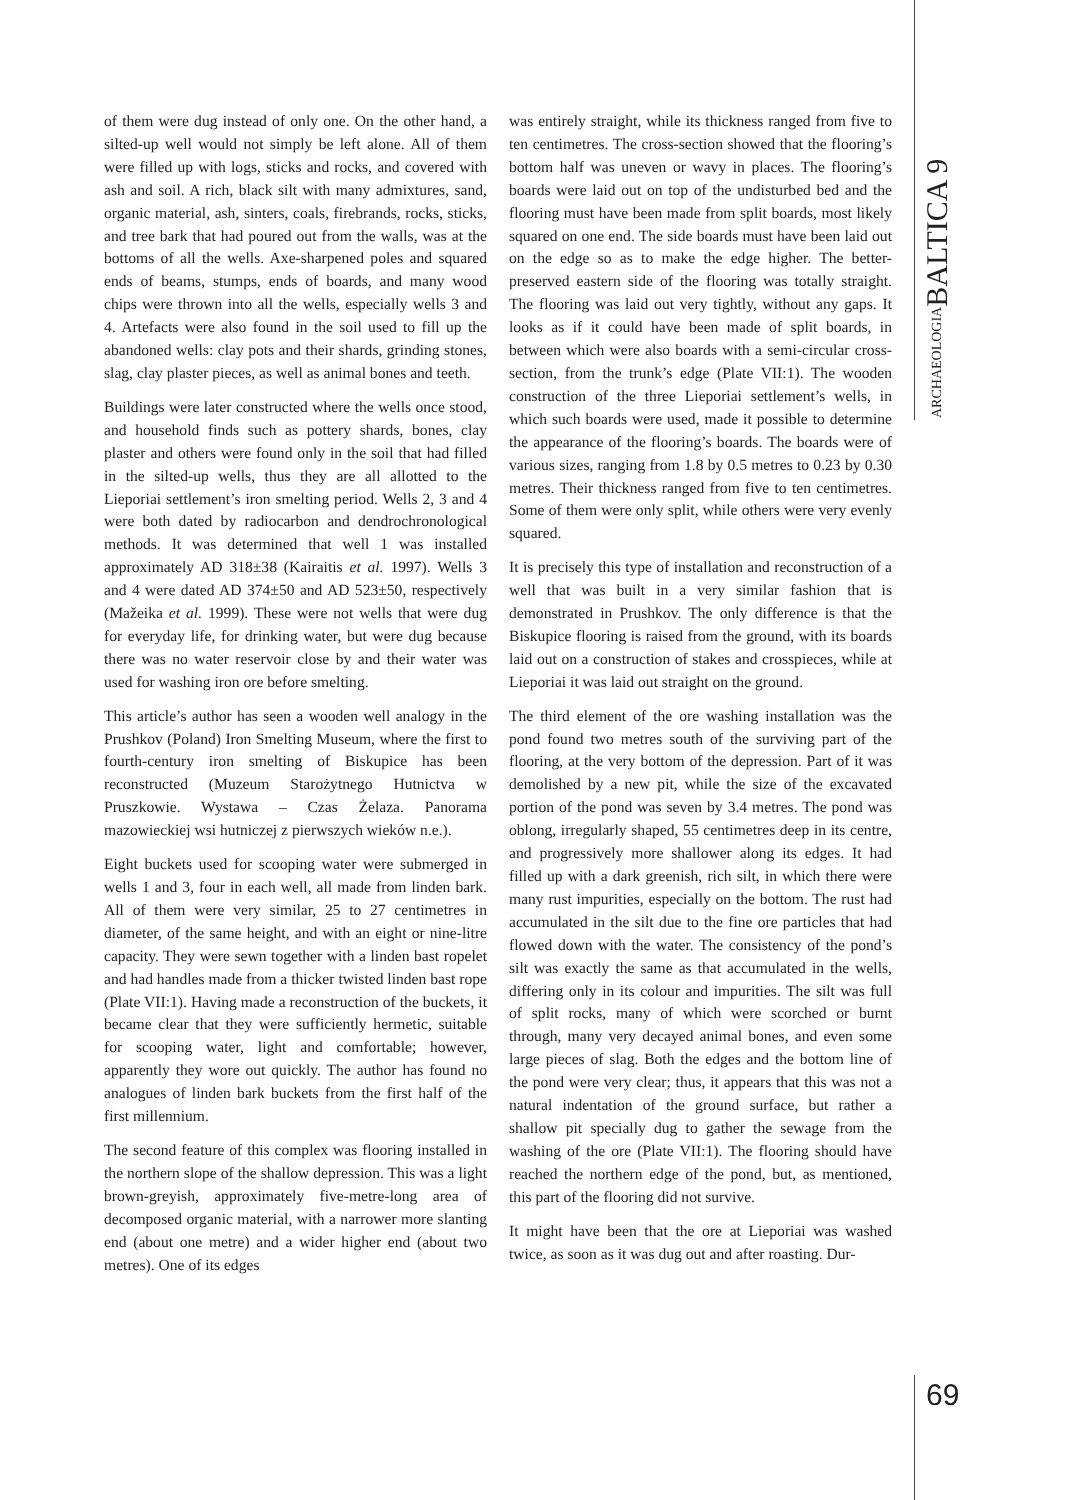ARCHAEOLOGIABALTICA 9
of them were dug instead of only one. On the other hand, a silted-up well would not simply be left alone. All of them were filled up with logs, sticks and rocks, and covered with ash and soil. A rich, black silt with many admixtures, sand, organic material, ash, sinters, coals, firebrands, rocks, sticks, and tree bark that had poured out from the walls, was at the bottoms of all the wells. Axe-sharpened poles and squared ends of beams, stumps, ends of boards, and many wood chips were thrown into all the wells, especially wells 3 and 4. Artefacts were also found in the soil used to fill up the abandoned wells: clay pots and their shards, grinding stones, slag, clay plaster pieces, as well as animal bones and teeth.
Buildings were later constructed where the wells once stood, and household finds such as pottery shards, bones, clay plaster and others were found only in the soil that had filled in the silted-up wells, thus they are all allotted to the Lieporiai settlement’s iron smelting period. Wells 2, 3 and 4 were both dated by radiocarbon and dendrochronological methods. It was determined that well 1 was installed approximately AD 318±38 (Kairaitis et al. 1997). Wells 3 and 4 were dated AD 374±50 and AD 523±50, respectively (Mažeika et al. 1999). These were not wells that were dug for everyday life, for drinking water, but were dug because there was no water reservoir close by and their water was used for washing iron ore before smelting.
This article’s author has seen a wooden well analogy in the Prushkov (Poland) Iron Smelting Museum, where the first to fourth-century iron smelting of Biskupice has been reconstructed (Muzeum Starożytnego Hutnictva w Pruszkowie. Wystawa – Czas Żelaza. Panorama mazowieckiej wsi hutniczej z pierwszych wieków n.e.).
Eight buckets used for scooping water were submerged in wells 1 and 3, four in each well, all made from linden bark. All of them were very similar, 25 to 27 centimetres in diameter, of the same height, and with an eight or nine-litre capacity. They were sewn together with a linden bast ropelet and had handles made from a thicker twisted linden bast rope (Plate VII:1). Having made a reconstruction of the buckets, it became clear that they were sufficiently hermetic, suitable for scooping water, light and comfortable; however, apparently they wore out quickly. The author has found no analogues of linden bark buckets from the first half of the first millennium.
The second feature of this complex was flooring installed in the northern slope of the shallow depression. This was a light brown-greyish, approximately five-metre-long area of decomposed organic material, with a narrower more slanting end (about one metre) and a wider higher end (about two metres). One of its edges
was entirely straight, while its thickness ranged from five to ten centimetres. The cross-section showed that the flooring’s bottom half was uneven or wavy in places. The flooring’s boards were laid out on top of the undisturbed bed and the flooring must have been made from split boards, most likely squared on one end. The side boards must have been laid out on the edge so as to make the edge higher. The better-preserved eastern side of the flooring was totally straight. The flooring was laid out very tightly, without any gaps. It looks as if it could have been made of split boards, in between which were also boards with a semi-circular cross-section, from the trunk’s edge (Plate VII:1). The wooden construction of the three Lieporiai settlement’s wells, in which such boards were used, made it possible to determine the appearance of the flooring’s boards. The boards were of various sizes, ranging from 1.8 by 0.5 metres to 0.23 by 0.30 metres. Their thickness ranged from five to ten centimetres. Some of them were only split, while others were very evenly squared.
It is precisely this type of installation and reconstruction of a well that was built in a very similar fashion that is demonstrated in Prushkov. The only difference is that the Biskupice flooring is raised from the ground, with its boards laid out on a construction of stakes and crosspieces, while at Lieporiai it was laid out straight on the ground.
The third element of the ore washing installation was the pond found two metres south of the surviving part of the flooring, at the very bottom of the depression. Part of it was demolished by a new pit, while the size of the excavated portion of the pond was seven by 3.4 metres. The pond was oblong, irregularly shaped, 55 centimetres deep in its centre, and progressively more shallower along its edges. It had filled up with a dark greenish, rich silt, in which there were many rust impurities, especially on the bottom. The rust had accumulated in the silt due to the fine ore particles that had flowed down with the water. The consistency of the pond’s silt was exactly the same as that accumulated in the wells, differing only in its colour and impurities. The silt was full of split rocks, many of which were scorched or burnt through, many very decayed animal bones, and even some large pieces of slag. Both the edges and the bottom line of the pond were very clear; thus, it appears that this was not a natural indentation of the ground surface, but rather a shallow pit specially dug to gather the sewage from the washing of the ore (Plate VII:1). The flooring should have reached the northern edge of the pond, but, as mentioned, this part of the flooring did not survive.
It might have been that the ore at Lieporiai was washed twice, as soon as it was dug out and after roasting. Dur-
69